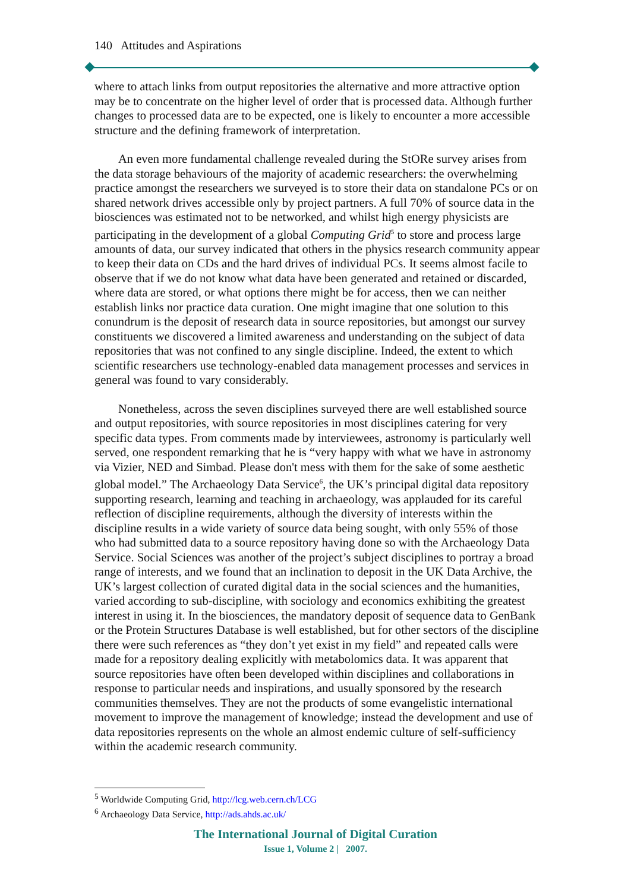140 Attitudes and Aspirations
where to attach links from output repositories the alternative and more attractive option may be to concentrate on the higher level of order that is processed data. Although further changes to processed data are to be expected, one is likely to encounter a more accessible structure and the defining framework of interpretation.
An even more fundamental challenge revealed during the StORe survey arises from the data storage behaviours of the majority of academic researchers: the overwhelming practice amongst the researchers we surveyed is to store their data on standalone PCs or on shared network drives accessible only by project partners. A full 70% of source data in the biosciences was estimated not to be networked, and whilst high energy physicists are participating in the development of a global Computing Grid<sup>5</sup> to store and process large amounts of data, our survey indicated that others in the physics research community appear to keep their data on CDs and the hard drives of individual PCs. It seems almost facile to observe that if we do not know what data have been generated and retained or discarded, where data are stored, or what options there might be for access, then we can neither establish links nor practice data curation. One might imagine that one solution to this conundrum is the deposit of research data in source repositories, but amongst our survey constituents we discovered a limited awareness and understanding on the subject of data repositories that was not confined to any single discipline. Indeed, the extent to which scientific researchers use technology-enabled data management processes and services in general was found to vary considerably.
Nonetheless, across the seven disciplines surveyed there are well established source and output repositories, with source repositories in most disciplines catering for very specific data types. From comments made by interviewees, astronomy is particularly well served, one respondent remarking that he is “very happy with what we have in astronomy via Vizier, NED and Simbad. Please don't mess with them for the sake of some aesthetic global model.” The Archaeology Data Service<sup>6</sup>, the UK’s principal digital data repository supporting research, learning and teaching in archaeology, was applauded for its careful reflection of discipline requirements, although the diversity of interests within the discipline results in a wide variety of source data being sought, with only 55% of those who had submitted data to a source repository having done so with the Archaeology Data Service. Social Sciences was another of the project’s subject disciplines to portray a broad range of interests, and we found that an inclination to deposit in the UK Data Archive, the UK’s largest collection of curated digital data in the social sciences and the humanities, varied according to sub-discipline, with sociology and economics exhibiting the greatest interest in using it. In the biosciences, the mandatory deposit of sequence data to GenBank or the Protein Structures Database is well established, but for other sectors of the discipline there were such references as “they don’t yet exist in my field” and repeated calls were made for a repository dealing explicitly with metabolomics data. It was apparent that source repositories have often been developed within disciplines and collaborations in response to particular needs and inspirations, and usually sponsored by the research communities themselves. They are not the products of some evangelistic international movement to improve the management of knowledge; instead the development and use of data repositories represents on the whole an almost endemic culture of self-sufficiency within the academic research community.
<sup>5</sup> Worldwide Computing Grid, http://lcg.web.cern.ch/LCG
<sup>6</sup> Archaeology Data Service, http://ads.ahds.ac.uk/
The International Journal of Digital Curation
Issue 1, Volume 2 | 2007.